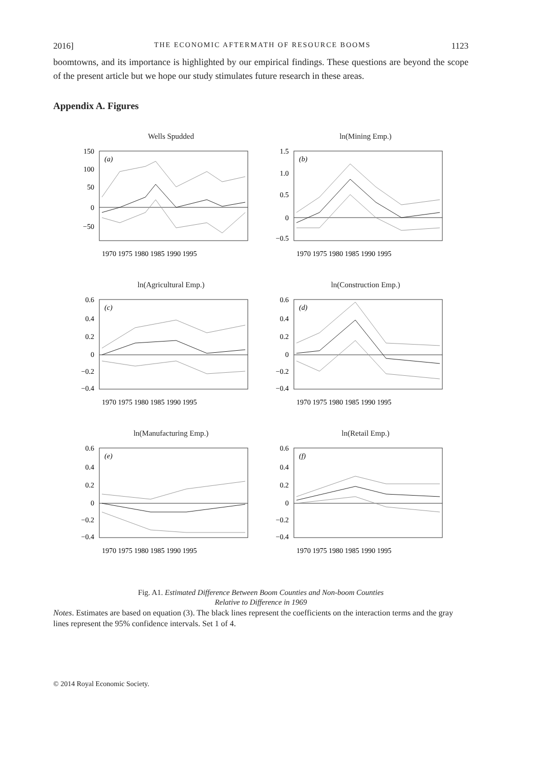2016] THE ECONOMIC AFTERMATH OF RESOURCE BOOMS 1123
boomtowns, and its importance is highlighted by our empirical findings. These questions are beyond the scope of the present article but we hope our study stimulates future research in these areas.
Appendix A. Figures
Wells Spudded
(a)
150
100
50
0
−50
1970 1975 1980 1985 1990 1995
ln(Mining Emp.)
(b)
1.5
1.0
0.5
0
−0.5
1970 1975 1980 1985 1990 1995
ln(Agricultural Emp.)
(c)
0.6
0.4
0.2
0
−0.2
−0.4
1970 1975 1980 1985 1990 1995
ln(Construction Emp.)
(d)
0.6
0.4
0.2
0
−0.2
−0.4
1970 1975 1980 1985 1990 1995
ln(Manufacturing Emp.)
(e)
0.6
0.4
0.2
0
−0.2
−0.4
1970 1975 1980 1985 1990 1995
ln(Retail Emp.)
(f)
0.6
0.4
0.2
0
−0.2
−0.4
1970 1975 1980 1985 1990 1995
Fig. A1. Estimated Difference Between Boom Counties and Non-boom Counties
Relative to Difference in 1969
Notes. Estimates are based on equation (3). The black lines represent the coefficients on the interaction terms and the gray lines represent the 95% confidence intervals. Set 1 of 4.
© 2014 Royal Economic Society.